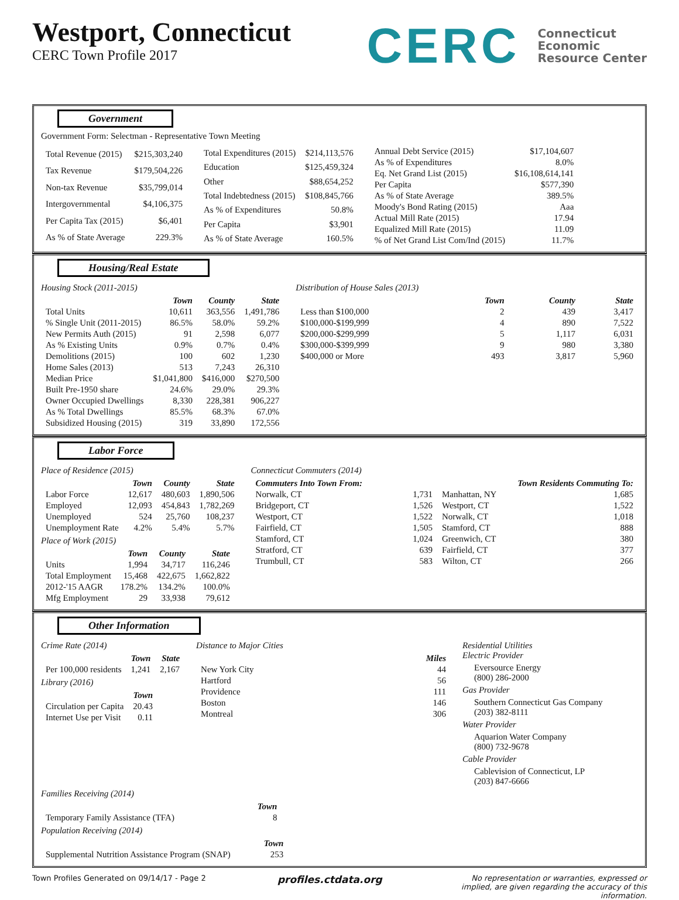Westport, Connecticut
CERC Town Profile 2017
CERC
Connecticut
Economic
Resource Center
Government
Government Form: Selectman - Representative Town Meeting
| Total Revenue (2015) | $215,303,240 |
| Tax Revenue | $179,504,226 |
| Non-tax Revenue | $35,799,014 |
| Intergovernmental | $4,106,375 |
| Per Capita Tax (2015) | $6,401 |
| As % of State Average | 229.3% |
| Total Expenditures (2015) | $214,113,576 |
| Education | $125,459,324 |
| Other | $88,654,252 |
| Total Indebtedness (2015) | $108,845,766 |
| As % of Expenditures | 50.8% |
| Per Capita | $3,901 |
| As % of State Average | 160.5% |
| Annual Debt Service (2015) | $17,104,607 |
| As % of Expenditures | 8.0% |
| Eq. Net Grand List (2015) | $16,108,614,141 |
| Per Capita | $577,390 |
| As % of State Average | 389.5% |
| Moody's Bond Rating (2015) | Aaa |
| Actual Mill Rate (2015) | 17.94 |
| Equalized Mill Rate (2015) | 11.09 |
| % of Net Grand List Com/Ind (2015) | 11.7% |
Housing/Real Estate
Housing Stock (2011-2015)
| | Town | County | State |
| --- | --- | --- | --- |
| Total Units | 10,611 | 363,556 | 1,491,786 |
| % Single Unit (2011-2015) | 86.5% | 58.0% | 59.2% |
| New Permits Auth (2015) | 91 | 2,598 | 6,077 |
| As % Existing Units | 0.9% | 0.7% | 0.4% |
| Demolitions (2015) | 100 | 602 | 1,230 |
| Home Sales (2013) | 513 | 7,243 | 26,310 |
| Median Price | $1,041,800 | $416,000 | $270,500 |
| Built Pre-1950 share | 24.6% | 29.0% | 29.3% |
| Owner Occupied Dwellings | 8,330 | 228,381 | 906,227 |
| As % Total Dwellings | 85.5% | 68.3% | 67.0% |
| Subsidized Housing (2015) | 319 | 33,890 | 172,556 |
Distribution of House Sales (2013)
| | Town | County | State |
| --- | --- | --- | --- |
| Less than $100,000 | 2 | 439 | 3,417 |
| $100,000-$199,999 | 4 | 890 | 7,522 |
| $200,000-$299,999 | 5 | 1,117 | 6,031 |
| $300,000-$399,999 | 9 | 980 | 3,380 |
| $400,000 or More | 493 | 3,817 | 5,960 |
Labor Force
Place of Residence (2015)
| | Town | County | State |
| --- | --- | --- | --- |
| Labor Force | 12,617 | 480,603 | 1,890,506 |
| Employed | 12,093 | 454,843 | 1,782,269 |
| Unemployed | 524 | 25,760 | 108,237 |
| Unemployment Rate | 4.2% | 5.4% | 5.7% |
Place of Work (2015)
| | Town | County | State |
| --- | --- | --- | --- |
| Units | 1,994 | 34,717 | 116,246 |
| Total Employment | 15,468 | 422,675 | 1,662,822 |
| 2012-'15 AAGR | 178.2% | 134.2% | 100.0% |
| Mfg Employment | 29 | 33,938 | 79,612 |
Connecticut Commuters (2014)
| Commuters Into Town From: | | Town Residents Commuting To: | |
| --- | --- | --- | --- |
| Norwalk, CT | 1,731 | Manhattan, NY | 1,685 |
| Bridgeport, CT | 1,526 | Westport, CT | 1,522 |
| Westport, CT | 1,522 | Norwalk, CT | 1,018 |
| Fairfield, CT | 1,505 | Stamford, CT | 888 |
| Stamford, CT | 1,024 | Greenwich, CT | 380 |
| Stratford, CT | 639 | Fairfield, CT | 377 |
| Trumbull, CT | 583 | Wilton, CT | 266 |
Other Information
Crime Rate (2014)
| | Town | State |
| --- | --- | --- |
| Per 100,000 residents | 1,241 | 2,167 |
Library (2016)
| | Town |
| --- | --- |
| Circulation per Capita | 20.43 |
| Internet Use per Visit | 0.11 |
Distance to Major Cities
| | Miles |
| --- | --- |
| New York City | 44 |
| Hartford | 56 |
| Providence | 111 |
| Boston | 146 |
| Montreal | 306 |
Residential Utilities
Electric Provider
Eversource Energy
(800) 286-2000
Gas Provider
Southern Connecticut Gas Company
(203) 382-8111
Water Provider
Aquarion Water Company
(800) 732-9678
Cable Provider
Cablevision of Connecticut, LP
(203) 847-6666
Families Receiving (2014)
| | Town |
| --- | --- |
| Temporary Family Assistance (TFA) | 8 |
Population Receiving (2014)
| | Town |
| --- | --- |
| Supplemental Nutrition Assistance Program (SNAP) | 253 |
Town Profiles Generated on 09/14/17 - Page 2
profiles.ctdata.org
No representation or warranties, expressed or implied, are given regarding the accuracy of this information.